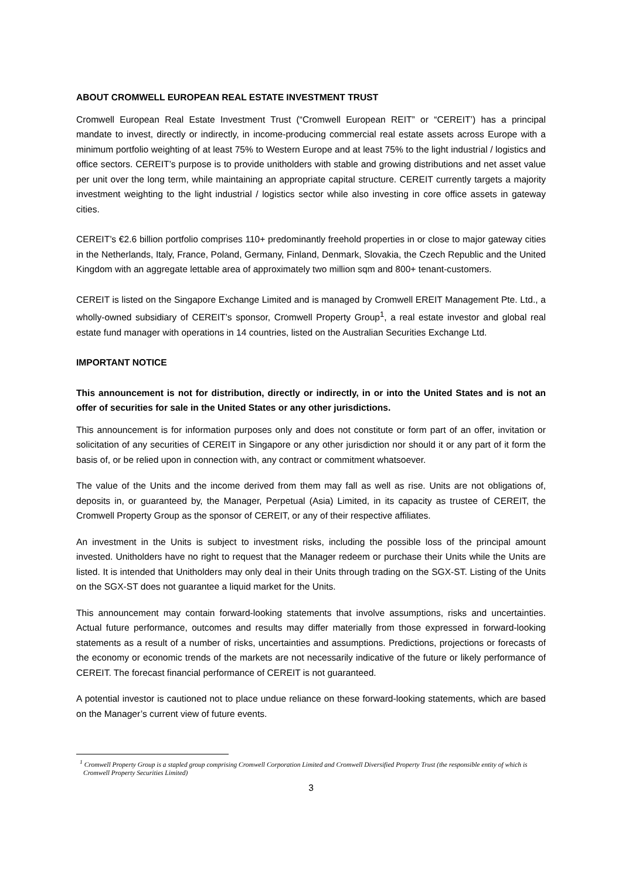ABOUT CROMWELL EUROPEAN REAL ESTATE INVESTMENT TRUST
Cromwell European Real Estate Investment Trust (“Cromwell European REIT” or “CEREIT’) has a principal mandate to invest, directly or indirectly, in income-producing commercial real estate assets across Europe with a minimum portfolio weighting of at least 75% to Western Europe and at least 75% to the light industrial / logistics and office sectors. CEREIT’s purpose is to provide unitholders with stable and growing distributions and net asset value per unit over the long term, while maintaining an appropriate capital structure. CEREIT currently targets a majority investment weighting to the light industrial / logistics sector while also investing in core office assets in gateway cities.
CEREIT’s €2.6 billion portfolio comprises 110+ predominantly freehold properties in or close to major gateway cities in the Netherlands, Italy, France, Poland, Germany, Finland, Denmark, Slovakia, the Czech Republic and the United Kingdom with an aggregate lettable area of approximately two million sqm and 800+ tenant-customers.
CEREIT is listed on the Singapore Exchange Limited and is managed by Cromwell EREIT Management Pte. Ltd., a wholly-owned subsidiary of CEREIT’s sponsor, Cromwell Property Group<sup>1</sup>, a real estate investor and global real estate fund manager with operations in 14 countries, listed on the Australian Securities Exchange Ltd.
IMPORTANT NOTICE
This announcement is not for distribution, directly or indirectly, in or into the United States and is not an offer of securities for sale in the United States or any other jurisdictions.
This announcement is for information purposes only and does not constitute or form part of an offer, invitation or solicitation of any securities of CEREIT in Singapore or any other jurisdiction nor should it or any part of it form the basis of, or be relied upon in connection with, any contract or commitment whatsoever.
The value of the Units and the income derived from them may fall as well as rise. Units are not obligations of, deposits in, or guaranteed by, the Manager, Perpetual (Asia) Limited, in its capacity as trustee of CEREIT, the Cromwell Property Group as the sponsor of CEREIT, or any of their respective affiliates.
An investment in the Units is subject to investment risks, including the possible loss of the principal amount invested. Unitholders have no right to request that the Manager redeem or purchase their Units while the Units are listed. It is intended that Unitholders may only deal in their Units through trading on the SGX-ST. Listing of the Units on the SGX-ST does not guarantee a liquid market for the Units.
This announcement may contain forward-looking statements that involve assumptions, risks and uncertainties. Actual future performance, outcomes and results may differ materially from those expressed in forward-looking statements as a result of a number of risks, uncertainties and assumptions. Predictions, projections or forecasts of the economy or economic trends of the markets are not necessarily indicative of the future or likely performance of CEREIT. The forecast financial performance of CEREIT is not guaranteed.
A potential investor is cautioned not to place undue reliance on these forward-looking statements, which are based on the Manager’s current view of future events.
<sup>1</sup> Cromwell Property Group is a stapled group comprising Cromwell Corporation Limited and Cromwell Diversified Property Trust (the responsible entity of which is Cromwell Property Securities Limited)
3